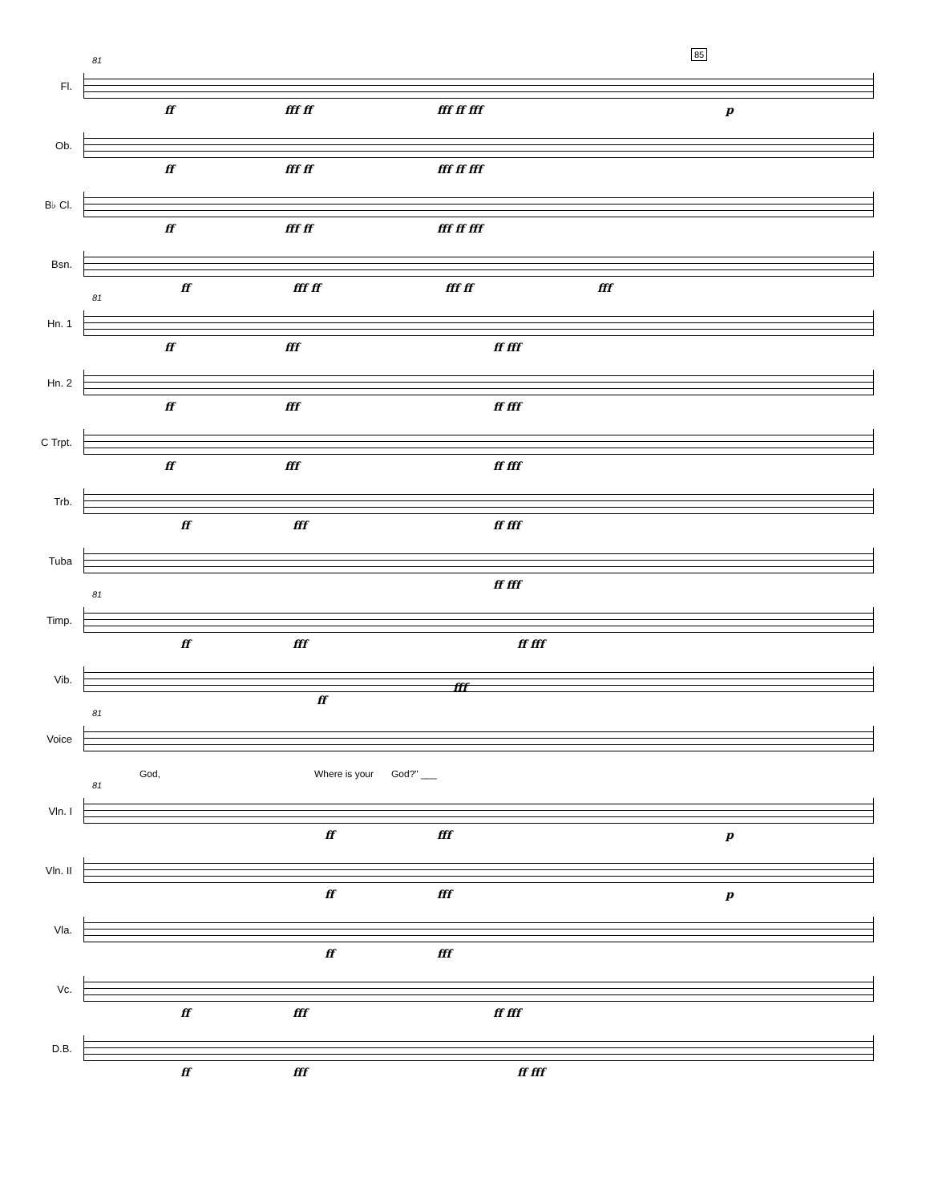85
Fl.
81
ff fff ff fff ff fff p
Ob.
ff fff ff fff ff fff
B♭ Cl.
ff fff ff fff ff fff
Bsn.
ff fff ff fff ff fff
Hn. 1
81
ff fff ff fff
Hn. 2
ff fff ff fff
C Trpt.
ff fff ff fff
Trb.
ff fff ff fff
Tuba
ff fff
Timp.
81
ff fff ff fff
Vib.
Voice
81
ff
fff
God, Where is your God?" ___
Vln. I
81
ff fff p
Vln. II
ff fff p
Vla.
ff fff
Vc.
ff fff ff fff
D.B.
ff fff ff fff